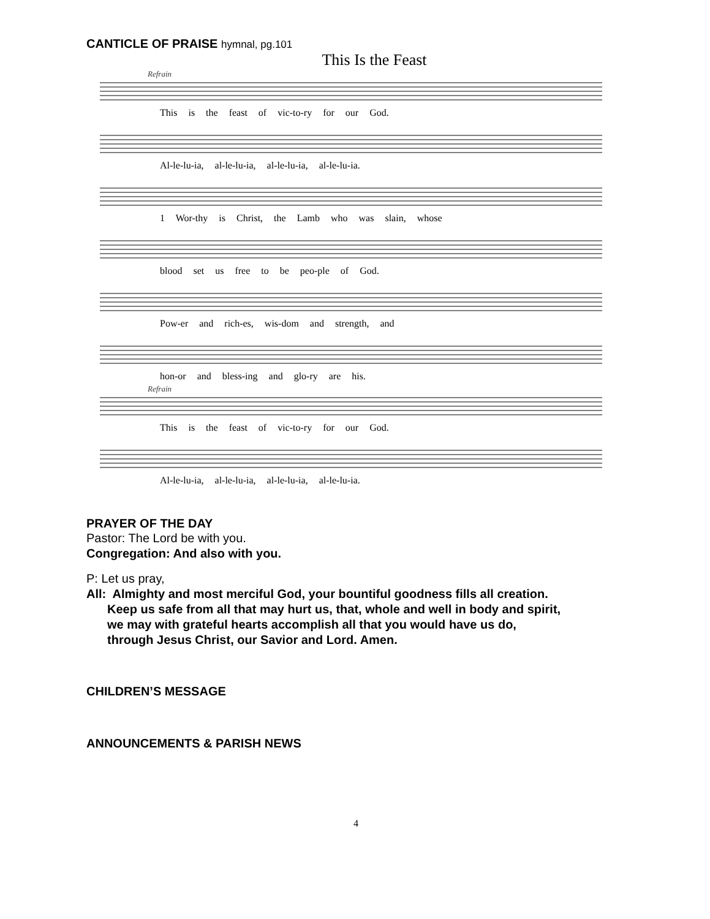CANTICLE OF PRAISE hymnal, pg.101
This Is the Feast
Refrain
This is the feast of vic-to-ry for our God.
Al-le-lu-ia, al-le-lu-ia, al-le-lu-ia, al-le-lu-ia.
1 Wor-thy is Christ, the Lamb who was slain, whose
blood set us free to be peo-ple of God.
Pow-er and rich-es, wis-dom and strength, and
hon-or and bless-ing and glo-ry are his.
Refrain
This is the feast of vic-to-ry for our God.
Al-le-lu-ia, al-le-lu-ia, al-le-lu-ia, al-le-lu-ia.
PRAYER OF THE DAY
Pastor: The Lord be with you.
Congregation: And also with you.
P: Let us pray,
All: Almighty and most merciful God, your bountiful goodness fills all creation.
Keep us safe from all that may hurt us, that, whole and well in body and spirit,
we may with grateful hearts accomplish all that you would have us do,
through Jesus Christ, our Savior and Lord. Amen.
CHILDREN’S MESSAGE
ANNOUNCEMENTS & PARISH NEWS
4